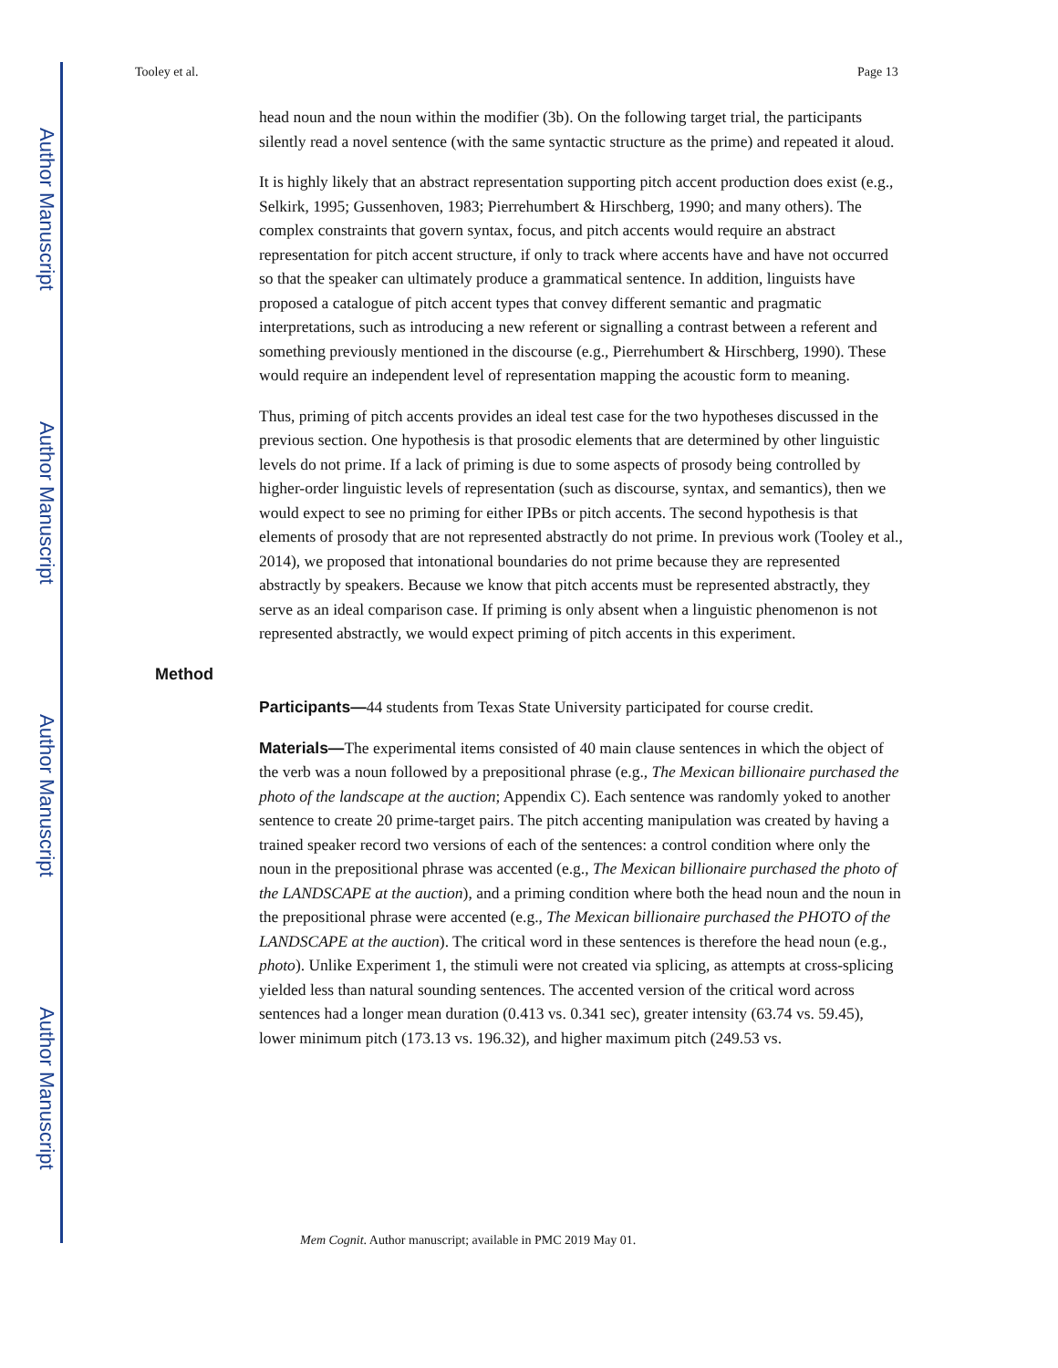Author Manuscript
Author Manuscript
Author Manuscript
Author Manuscript
Tooley et al. Page 13
head noun and the noun within the modifier (3b). On the following target trial, the participants silently read a novel sentence (with the same syntactic structure as the prime) and repeated it aloud.
It is highly likely that an abstract representation supporting pitch accent production does exist (e.g., Selkirk, 1995; Gussenhoven, 1983; Pierrehumbert & Hirschberg, 1990; and many others). The complex constraints that govern syntax, focus, and pitch accents would require an abstract representation for pitch accent structure, if only to track where accents have and have not occurred so that the speaker can ultimately produce a grammatical sentence. In addition, linguists have proposed a catalogue of pitch accent types that convey different semantic and pragmatic interpretations, such as introducing a new referent or signalling a contrast between a referent and something previously mentioned in the discourse (e.g., Pierrehumbert & Hirschberg, 1990). These would require an independent level of representation mapping the acoustic form to meaning.
Thus, priming of pitch accents provides an ideal test case for the two hypotheses discussed in the previous section. One hypothesis is that prosodic elements that are determined by other linguistic levels do not prime. If a lack of priming is due to some aspects of prosody being controlled by higher-order linguistic levels of representation (such as discourse, syntax, and semantics), then we would expect to see no priming for either IPBs or pitch accents. The second hypothesis is that elements of prosody that are not represented abstractly do not prime. In previous work (Tooley et al., 2014), we proposed that intonational boundaries do not prime because they are represented abstractly by speakers. Because we know that pitch accents must be represented abstractly, they serve as an ideal comparison case. If priming is only absent when a linguistic phenomenon is not represented abstractly, we would expect priming of pitch accents in this experiment.
Method
Participants—44 students from Texas State University participated for course credit.
Materials—The experimental items consisted of 40 main clause sentences in which the object of the verb was a noun followed by a prepositional phrase (e.g., The Mexican billionaire purchased the photo of the landscape at the auction; Appendix C). Each sentence was randomly yoked to another sentence to create 20 prime-target pairs. The pitch accenting manipulation was created by having a trained speaker record two versions of each of the sentences: a control condition where only the noun in the prepositional phrase was accented (e.g., The Mexican billionaire purchased the photo of the LANDSCAPE at the auction), and a priming condition where both the head noun and the noun in the prepositional phrase were accented (e.g., The Mexican billionaire purchased the PHOTO of the LANDSCAPE at the auction). The critical word in these sentences is therefore the head noun (e.g., photo). Unlike Experiment 1, the stimuli were not created via splicing, as attempts at cross-splicing yielded less than natural sounding sentences. The accented version of the critical word across sentences had a longer mean duration (0.413 vs. 0.341 sec), greater intensity (63.74 vs. 59.45), lower minimum pitch (173.13 vs. 196.32), and higher maximum pitch (249.53 vs.
Mem Cognit. Author manuscript; available in PMC 2019 May 01.